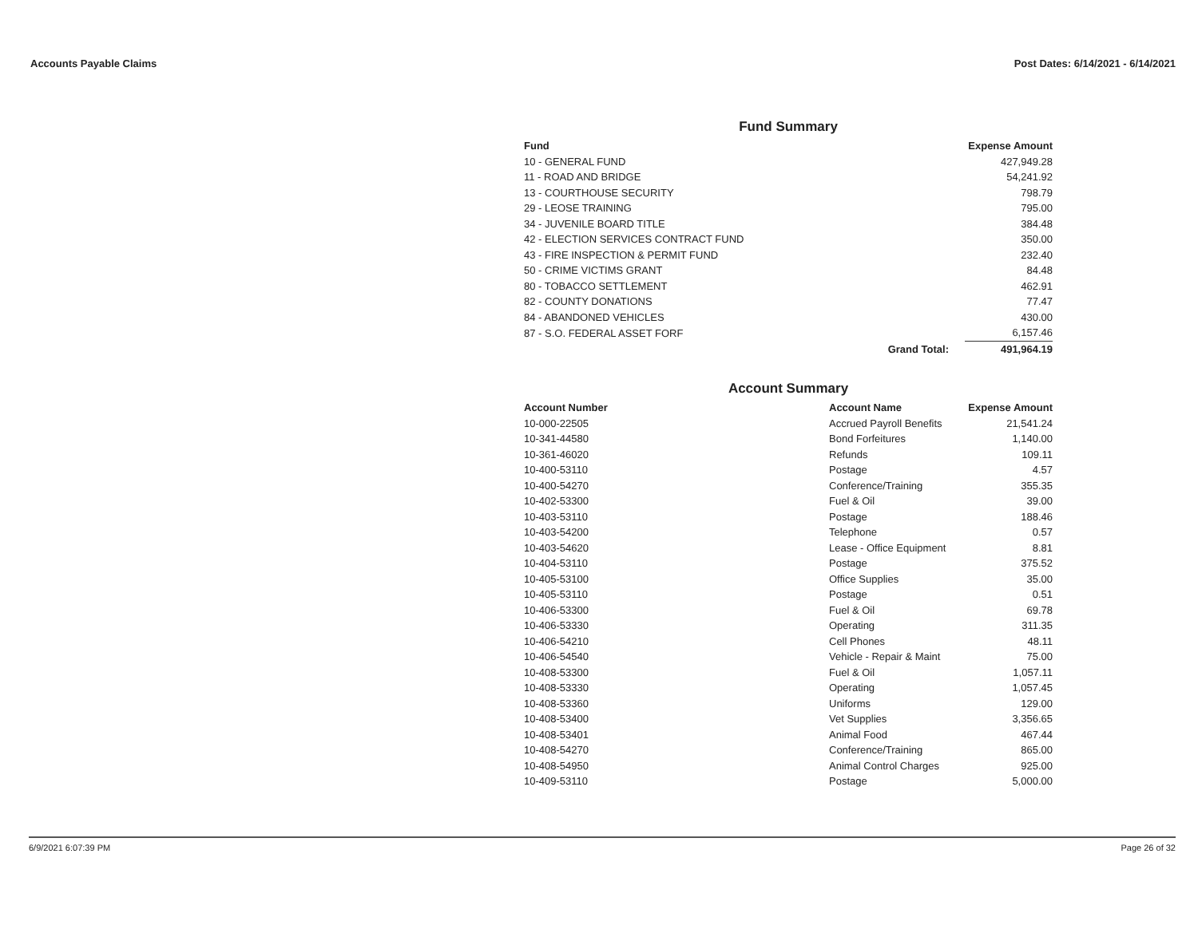Accounts Payable Claims Post Dates: 6/14/2021 - 6/14/2021
Fund Summary
| Fund | | Expense Amount |
| --- | --- | --- |
| 10 - GENERAL FUND | | 427,949.28 |
| 11 - ROAD AND BRIDGE | | 54,241.92 |
| 13 - COURTHOUSE SECURITY | | 798.79 |
| 29 - LEOSE TRAINING | | 795.00 |
| 34 - JUVENILE BOARD TITLE | | 384.48 |
| 42 - ELECTION SERVICES CONTRACT FUND | | 350.00 |
| 43 - FIRE INSPECTION & PERMIT FUND | | 232.40 |
| 50 - CRIME VICTIMS GRANT | | 84.48 |
| 80 - TOBACCO SETTLEMENT | | 462.91 |
| 82 - COUNTY DONATIONS | | 77.47 |
| 84 - ABANDONED VEHICLES | | 430.00 |
| 87 - S.O. FEDERAL ASSET FORF | | 6,157.46 |
| | Grand Total: | 491,964.19 |
Account Summary
| Account Number | Account Name | Expense Amount |
| --- | --- | --- |
| 10-000-22505 | Accrued Payroll Benefits | 21,541.24 |
| 10-341-44580 | Bond Forfeitures | 1,140.00 |
| 10-361-46020 | Refunds | 109.11 |
| 10-400-53110 | Postage | 4.57 |
| 10-400-54270 | Conference/Training | 355.35 |
| 10-402-53300 | Fuel & Oil | 39.00 |
| 10-403-53110 | Postage | 188.46 |
| 10-403-54200 | Telephone | 0.57 |
| 10-403-54620 | Lease - Office Equipment | 8.81 |
| 10-404-53110 | Postage | 375.52 |
| 10-405-53100 | Office Supplies | 35.00 |
| 10-405-53110 | Postage | 0.51 |
| 10-406-53300 | Fuel & Oil | 69.78 |
| 10-406-53330 | Operating | 311.35 |
| 10-406-54210 | Cell Phones | 48.11 |
| 10-406-54540 | Vehicle - Repair & Maint | 75.00 |
| 10-408-53300 | Fuel & Oil | 1,057.11 |
| 10-408-53330 | Operating | 1,057.45 |
| 10-408-53360 | Uniforms | 129.00 |
| 10-408-53400 | Vet Supplies | 3,356.65 |
| 10-408-53401 | Animal Food | 467.44 |
| 10-408-54270 | Conference/Training | 865.00 |
| 10-408-54950 | Animal Control Charges | 925.00 |
| 10-409-53110 | Postage | 5,000.00 |
6/9/2021 6:07:39 PM Page 26 of 32